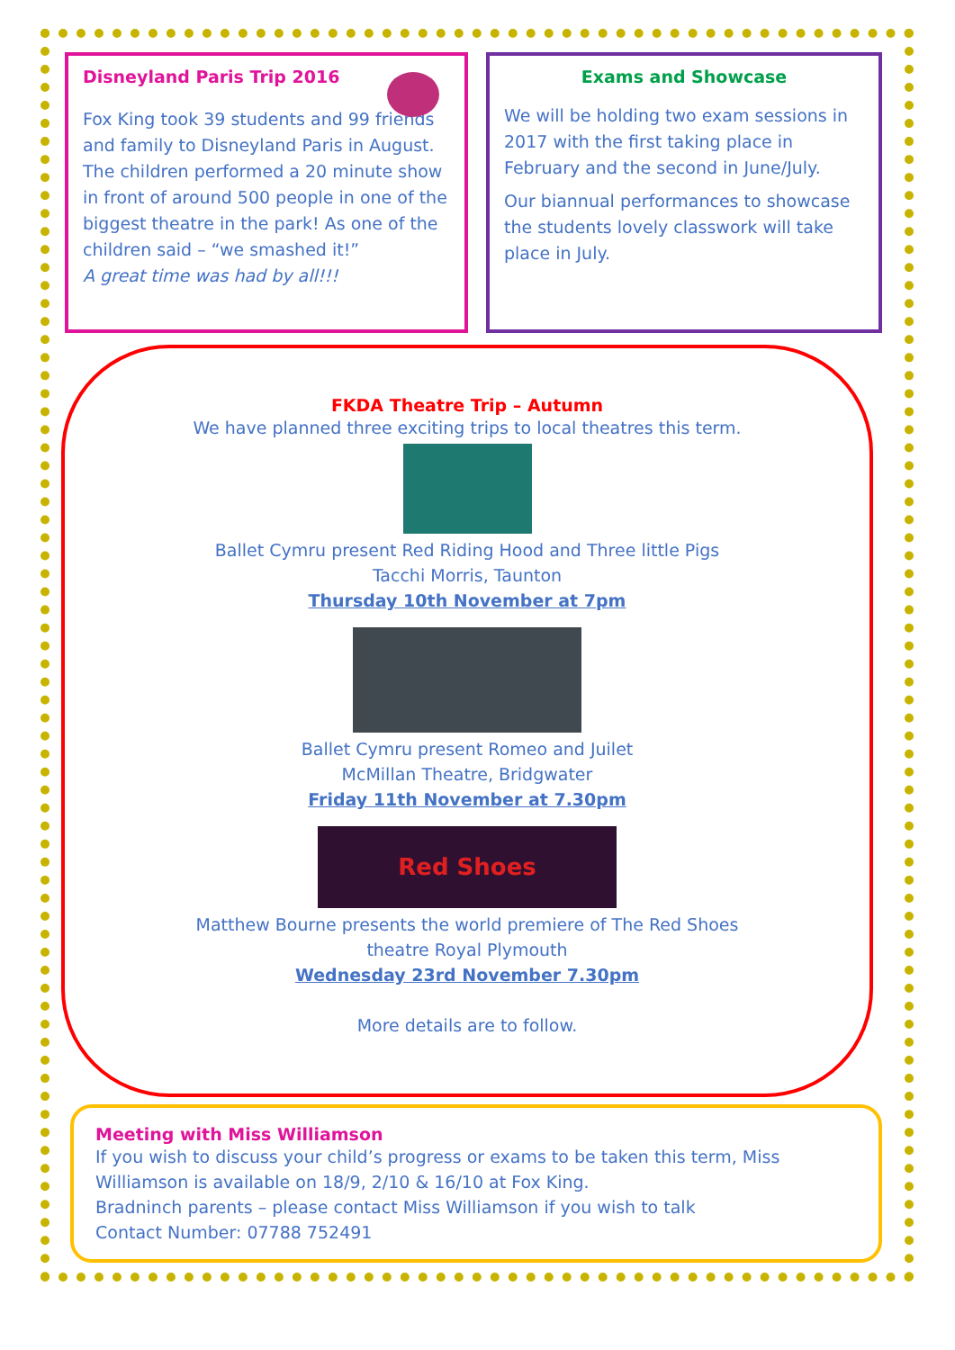Disneyland Paris Trip 2016
Fox King took 39 students and 99 friends and family to Disneyland Paris in August. The children performed a 20 minute show in front of around 500 people in one of the biggest theatre in the park! As one of the children said – “we smashed it!”
A great time was had by all!!!
Exams and Showcase
We will be holding two exam sessions in 2017 with the first taking place in February and the second in June/July.
Our biannual performances to showcase the students lovely classwork will take place in July.
FKDA Theatre Trip – Autumn
We have planned three exciting trips to local theatres this term.
Ballet Cymru present Red Riding Hood and Three little Pigs
Tacchi Morris, Taunton
Thursday 10th November at 7pm
Ballet Cymru present Romeo and Juilet
McMillan Theatre, Bridgwater
Friday 11th November at 7.30pm
Red Shoes
Matthew Bourne presents the world premiere of The Red Shoes
theatre Royal Plymouth
Wednesday 23rd November 7.30pm
More details are to follow.
Meeting with Miss Williamson
If you wish to discuss your child’s progress or exams to be taken this term, Miss Williamson is available on 18/9, 2/10 & 16/10 at Fox King.
Bradninch parents – please contact Miss Williamson if you wish to talk
Contact Number: 07788 752491